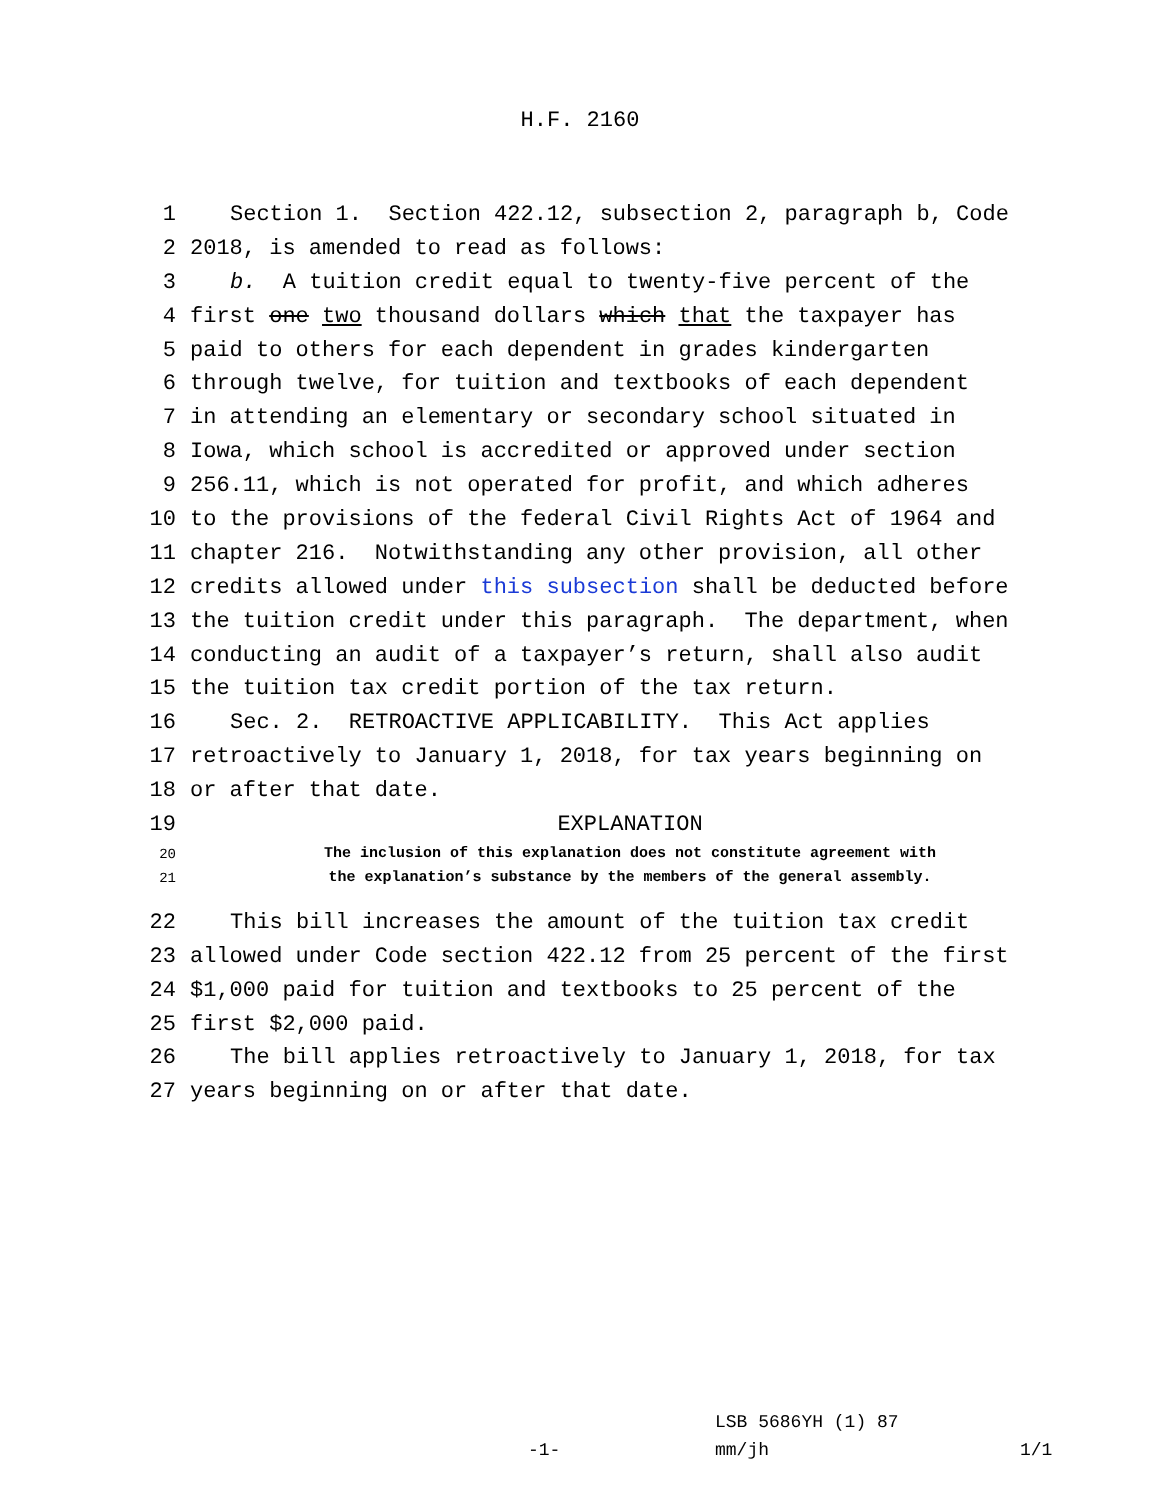H.F. 2160
1 Section 1. Section 422.12, subsection 2, paragraph b, Code
2 2018, is amended to read as follows:
3 b. A tuition credit equal to twenty-five percent of the
4 first one two thousand dollars which that the taxpayer has
5 paid to others for each dependent in grades kindergarten
6 through twelve, for tuition and textbooks of each dependent
7 in attending an elementary or secondary school situated in
8 Iowa, which school is accredited or approved under section
9 256.11, which is not operated for profit, and which adheres
10 to the provisions of the federal Civil Rights Act of 1964 and
11 chapter 216. Notwithstanding any other provision, all other
12 credits allowed under this subsection shall be deducted before
13 the tuition credit under this paragraph. The department, when
14 conducting an audit of a taxpayer’s return, shall also audit
15 the tuition tax credit portion of the tax return.
16 Sec. 2. RETROACTIVE APPLICABILITY. This Act applies
17 retroactively to January 1, 2018, for tax years beginning on
18 or after that date.
19 EXPLANATION
20 The inclusion of this explanation does not constitute agreement with
21 the explanation’s substance by the members of the general assembly.
22 This bill increases the amount of the tuition tax credit
23 allowed under Code section 422.12 from 25 percent of the first
24 $1,000 paid for tuition and textbooks to 25 percent of the
25 first $2,000 paid.
26 The bill applies retroactively to January 1, 2018, for tax
27 years beginning on or after that date.
LSB 5686YH (1) 87
-1-
mm/jh
1/1